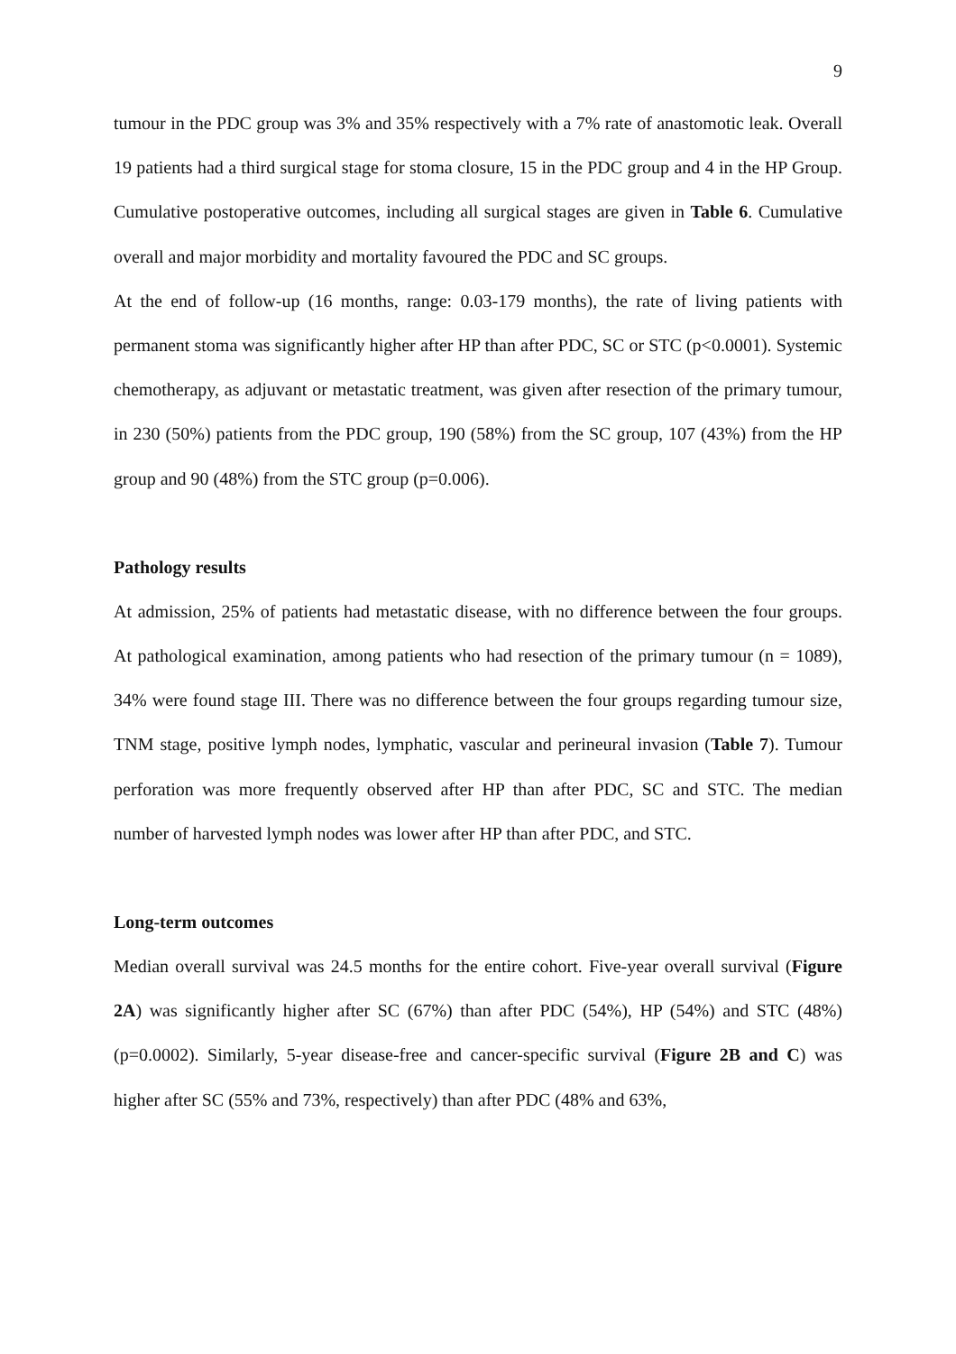9
tumour in the PDC group was 3% and 35% respectively with a 7% rate of anastomotic leak. Overall 19 patients had a third surgical stage for stoma closure, 15 in the PDC group and 4 in the HP Group. Cumulative postoperative outcomes, including all surgical stages are given in Table 6. Cumulative overall and major morbidity and mortality favoured the PDC and SC groups.
At the end of follow-up (16 months, range: 0.03-179 months), the rate of living patients with permanent stoma was significantly higher after HP than after PDC, SC or STC (p<0.0001). Systemic chemotherapy, as adjuvant or metastatic treatment, was given after resection of the primary tumour, in 230 (50%) patients from the PDC group, 190 (58%) from the SC group, 107 (43%) from the HP group and 90 (48%) from the STC group (p=0.006).
Pathology results
At admission, 25% of patients had metastatic disease, with no difference between the four groups. At pathological examination, among patients who had resection of the primary tumour (n = 1089), 34% were found stage III. There was no difference between the four groups regarding tumour size, TNM stage, positive lymph nodes, lymphatic, vascular and perineural invasion (Table 7). Tumour perforation was more frequently observed after HP than after PDC, SC and STC. The median number of harvested lymph nodes was lower after HP than after PDC, and STC.
Long-term outcomes
Median overall survival was 24.5 months for the entire cohort. Five-year overall survival (Figure 2A) was significantly higher after SC (67%) than after PDC (54%), HP (54%) and STC (48%) (p=0.0002). Similarly, 5-year disease-free and cancer-specific survival (Figure 2B and C) was higher after SC (55% and 73%, respectively) than after PDC (48% and 63%,